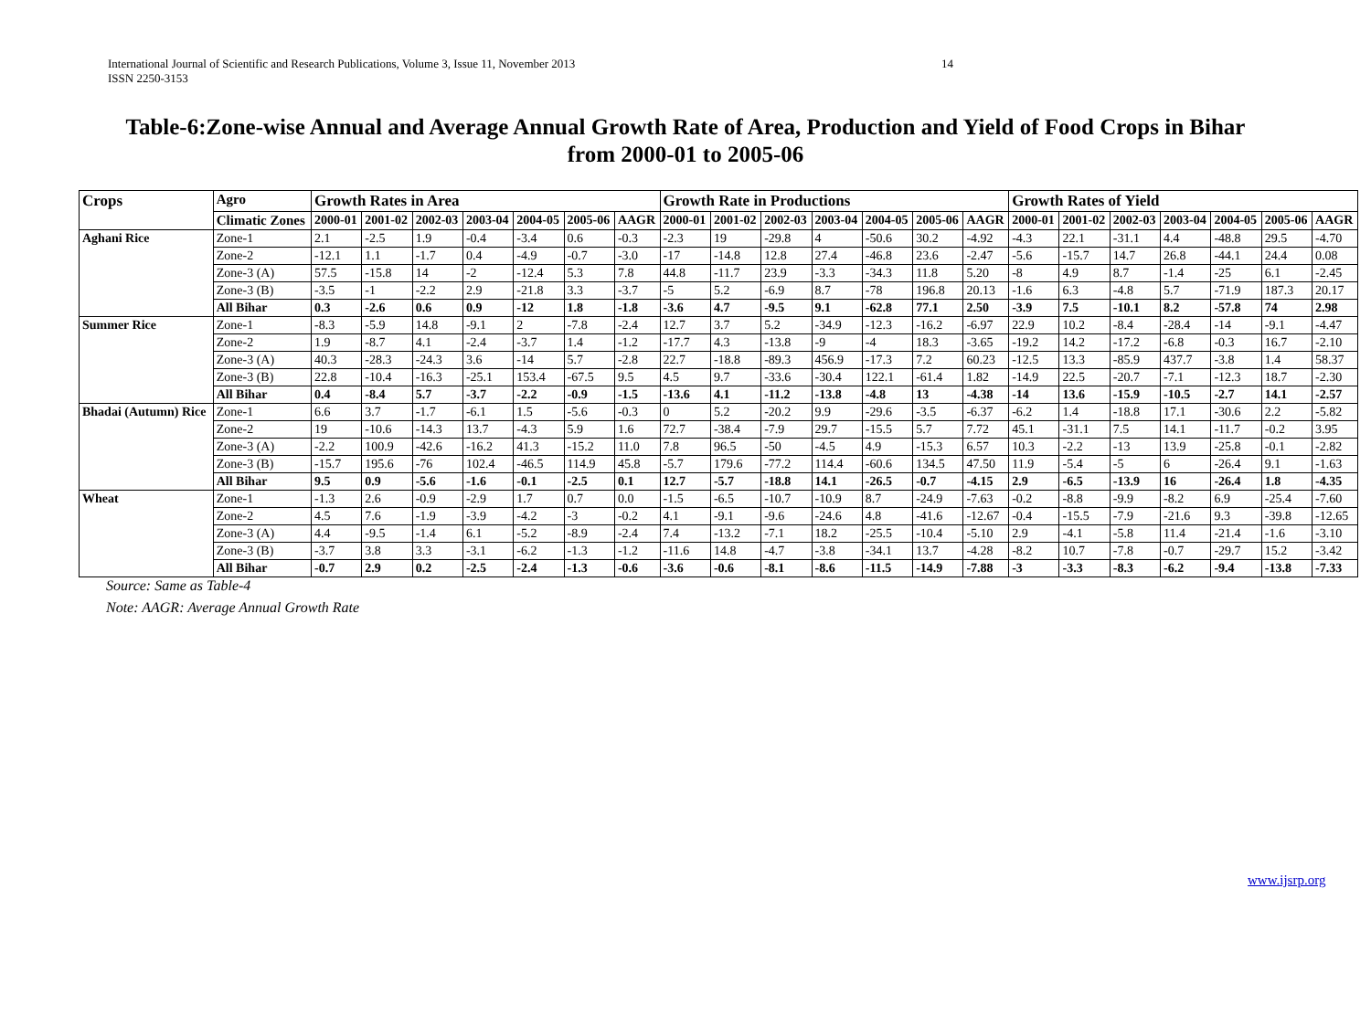International Journal of Scientific and Research Publications, Volume 3, Issue 11, November 2013
ISSN 2250-3153
14
Table-6:Zone-wise Annual and Average Annual Growth Rate of Area, Production and Yield of Food Crops in Bihar
from 2000-01 to 2005-06
| Crops | Agro | Growth Rates in Area | | | | | | | Growth Rate in Productions | | | | | | | Growth Rates of Yield | | | | | | |
| --- | --- | --- | --- | --- | --- | --- | --- | --- | --- | --- | --- | --- | --- | --- | --- | --- | --- | --- | --- | --- | --- | --- |
| | Climatic Zones | 2000-01 | 2001-02 | 2002-03 | 2003-04 | 2004-05 | 2005-06 | AAGR | 2000-01 | 2001-02 | 2002-03 | 2003-04 | 2004-05 | 2005-06 | AAGR | 2000-01 | 2001-02 | 2002-03 | 2003-04 | 2004-05 | 2005-06 | AAGR |
| Aghani Rice | Zone-1 | 2.1 | -2.5 | 1.9 | -0.4 | -3.4 | 0.6 | -0.3 | -2.3 | 19 | -29.8 | 4 | -50.6 | 30.2 | -4.92 | -4.3 | 22.1 | -31.1 | 4.4 | -48.8 | 29.5 | -4.70 |
| | Zone-2 | -12.1 | 1.1 | -1.7 | 0.4 | -4.9 | -0.7 | -3.0 | -17 | -14.8 | 12.8 | 27.4 | -46.8 | 23.6 | -2.47 | -5.6 | -15.7 | 14.7 | 26.8 | -44.1 | 24.4 | 0.08 |
| | Zone-3 (A) | 57.5 | -15.8 | 14 | -2 | -12.4 | 5.3 | 7.8 | 44.8 | -11.7 | 23.9 | -3.3 | -34.3 | 11.8 | 5.20 | -8 | 4.9 | 8.7 | -1.4 | -25 | 6.1 | -2.45 |
| | Zone-3 (B) | -3.5 | -1 | -2.2 | 2.9 | -21.8 | 3.3 | -3.7 | -5 | 5.2 | -6.9 | 8.7 | -78 | 196.8 | 20.13 | -1.6 | 6.3 | -4.8 | 5.7 | -71.9 | 187.3 | 20.17 |
| | All Bihar | 0.3 | -2.6 | 0.6 | 0.9 | -12 | 1.8 | -1.8 | -3.6 | 4.7 | -9.5 | 9.1 | -62.8 | 77.1 | 2.50 | -3.9 | 7.5 | -10.1 | 8.2 | -57.8 | 74 | 2.98 |
| Summer Rice | Zone-1 | -8.3 | -5.9 | 14.8 | -9.1 | 2 | -7.8 | -2.4 | 12.7 | 3.7 | 5.2 | -34.9 | -12.3 | -16.2 | -6.97 | 22.9 | 10.2 | -8.4 | -28.4 | -14 | -9.1 | -4.47 |
| | Zone-2 | 1.9 | -8.7 | 4.1 | -2.4 | -3.7 | 1.4 | -1.2 | -17.7 | 4.3 | -13.8 | -9 | -4 | 18.3 | -3.65 | -19.2 | 14.2 | -17.2 | -6.8 | -0.3 | 16.7 | -2.10 |
| | Zone-3 (A) | 40.3 | -28.3 | -24.3 | 3.6 | -14 | 5.7 | -2.8 | 22.7 | -18.8 | -89.3 | 456.9 | -17.3 | 7.2 | 60.23 | -12.5 | 13.3 | -85.9 | 437.7 | -3.8 | 1.4 | 58.37 |
| | Zone-3 (B) | 22.8 | -10.4 | -16.3 | -25.1 | 153.4 | -67.5 | 9.5 | 4.5 | 9.7 | -33.6 | -30.4 | 122.1 | -61.4 | 1.82 | -14.9 | 22.5 | -20.7 | -7.1 | -12.3 | 18.7 | -2.30 |
| | All Bihar | 0.4 | -8.4 | 5.7 | -3.7 | -2.2 | -0.9 | -1.5 | -13.6 | 4.1 | -11.2 | -13.8 | -4.8 | 13 | -4.38 | -14 | 13.6 | -15.9 | -10.5 | -2.7 | 14.1 | -2.57 |
| Bhadai (Autumn) Rice | Zone-1 | 6.6 | 3.7 | -1.7 | -6.1 | 1.5 | -5.6 | -0.3 | 0 | 5.2 | -20.2 | 9.9 | -29.6 | -3.5 | -6.37 | -6.2 | 1.4 | -18.8 | 17.1 | -30.6 | 2.2 | -5.82 |
| | Zone-2 | 19 | -10.6 | -14.3 | 13.7 | -4.3 | 5.9 | 1.6 | 72.7 | -38.4 | -7.9 | 29.7 | -15.5 | 5.7 | 7.72 | 45.1 | -31.1 | 7.5 | 14.1 | -11.7 | -0.2 | 3.95 |
| | Zone-3 (A) | -2.2 | 100.9 | -42.6 | -16.2 | 41.3 | -15.2 | 11.0 | 7.8 | 96.5 | -50 | -4.5 | 4.9 | -15.3 | 6.57 | 10.3 | -2.2 | -13 | 13.9 | -25.8 | -0.1 | -2.82 |
| | Zone-3 (B) | -15.7 | 195.6 | -76 | 102.4 | -46.5 | 114.9 | 45.8 | -5.7 | 179.6 | -77.2 | 114.4 | -60.6 | 134.5 | 47.50 | 11.9 | -5.4 | -5 | 6 | -26.4 | 9.1 | -1.63 |
| | All Bihar | 9.5 | 0.9 | -5.6 | -1.6 | -0.1 | -2.5 | 0.1 | 12.7 | -5.7 | -18.8 | 14.1 | -26.5 | -0.7 | -4.15 | 2.9 | -6.5 | -13.9 | 16 | -26.4 | 1.8 | -4.35 |
| Wheat | Zone-1 | -1.3 | 2.6 | -0.9 | -2.9 | 1.7 | 0.7 | 0.0 | -1.5 | -6.5 | -10.7 | -10.9 | 8.7 | -24.9 | -7.63 | -0.2 | -8.8 | -9.9 | -8.2 | 6.9 | -25.4 | -7.60 |
| | Zone-2 | 4.5 | 7.6 | -1.9 | -3.9 | -4.2 | -3 | -0.2 | 4.1 | -9.1 | -9.6 | -24.6 | 4.8 | -41.6 | -12.67 | -0.4 | -15.5 | -7.9 | -21.6 | 9.3 | -39.8 | -12.65 |
| | Zone-3 (A) | 4.4 | -9.5 | -1.4 | 6.1 | -5.2 | -8.9 | -2.4 | 7.4 | -13.2 | -7.1 | 18.2 | -25.5 | -10.4 | -5.10 | 2.9 | -4.1 | -5.8 | 11.4 | -21.4 | -1.6 | -3.10 |
| | Zone-3 (B) | -3.7 | 3.8 | 3.3 | -3.1 | -6.2 | -1.3 | -1.2 | -11.6 | 14.8 | -4.7 | -3.8 | -34.1 | 13.7 | -4.28 | -8.2 | 10.7 | -7.8 | -0.7 | -29.7 | 15.2 | -3.42 |
| | All Bihar | -0.7 | 2.9 | 0.2 | -2.5 | -2.4 | -1.3 | -0.6 | -3.6 | -0.6 | -8.1 | -8.6 | -11.5 | -14.9 | -7.88 | -3 | -3.3 | -8.3 | -6.2 | -9.4 | -13.8 | -7.33 |
Source: Same as Table-4
Note: AAGR: Average Annual Growth Rate
www.ijsrp.org